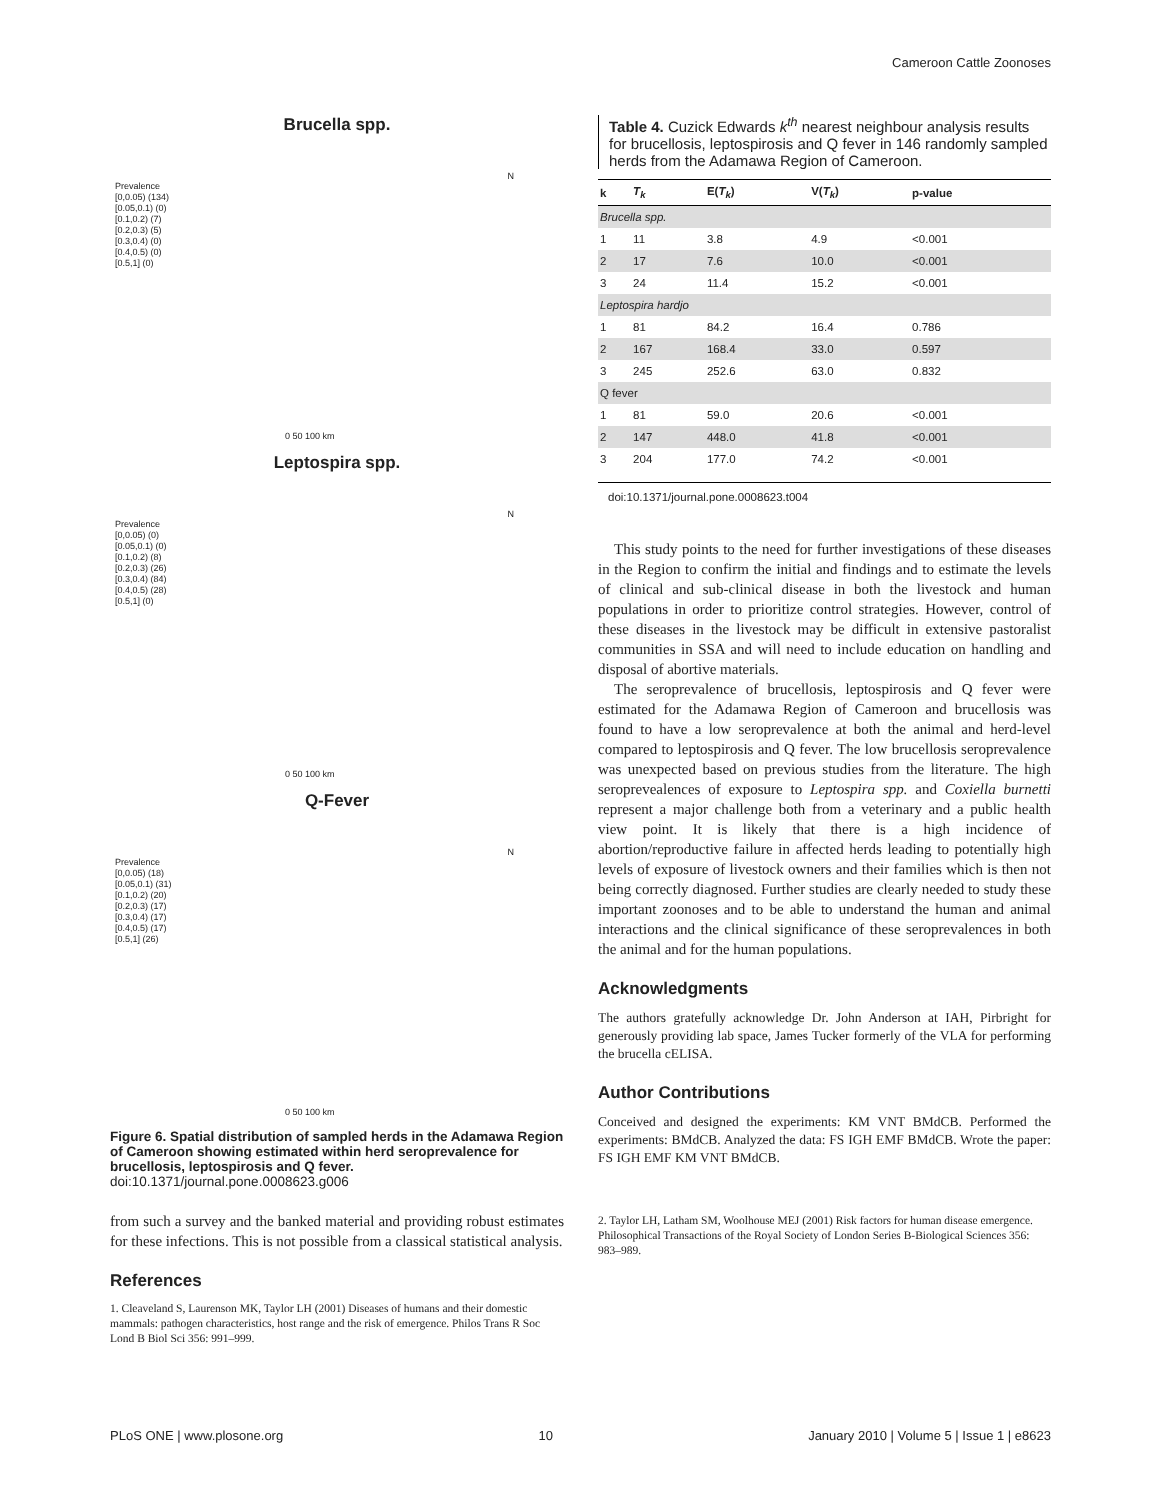Cameroon Cattle Zoonoses
Brucella spp.
Prevalence
[0,0.05) (134)
[0.05,0.1) (0)
[0.1,0.2) (7)
[0.2,0.3) (5)
[0.3,0.4) (0)
[0.4,0.5) (0)
[0.5,1] (0)
N
0 50 100 km
Leptospira spp.
Prevalence
[0,0.05) (0)
[0.05,0.1) (0)
[0.1,0.2) (8)
[0.2,0.3) (26)
[0.3,0.4) (84)
[0.4,0.5) (28)
[0.5,1] (0)
N
0 50 100 km
Q-Fever
Prevalence
[0,0.05) (18)
[0.05,0.1) (31)
[0.1,0.2) (20)
[0.2,0.3) (17)
[0.3,0.4) (17)
[0.4,0.5) (17)
[0.5,1] (26)
N
0 50 100 km
Figure 6. Spatial distribution of sampled herds in the Adamawa Region of Cameroon showing estimated within herd seroprevalence for brucellosis, leptospirosis and Q fever.
doi:10.1371/journal.pone.0008623.g006
from such a survey and the banked material and providing robust estimates for these infections. This is not possible from a classical statistical analysis.
References
1. Cleaveland S, Laurenson MK, Taylor LH (2001) Diseases of humans and their domestic mammals: pathogen characteristics, host range and the risk of emergence. Philos Trans R Soc Lond B Biol Sci 356: 991–999.
Table 4. Cuzick Edwards k<sup>th</sup> nearest neighbour analysis results for brucellosis, leptospirosis and Q fever in 146 randomly sampled herds from the Adamawa Region of Cameroon.
| k | T<sub>k</sub> | E( T<sub>k</sub> ) | V( T<sub>k</sub> ) | p-value |
| --- | --- | --- | --- | --- |
| Brucella spp. | | | | |
| 1 | 11 | 3.8 | 4.9 | <0.001 |
| 2 | 17 | 7.6 | 10.0 | <0.001 |
| 3 | 24 | 11.4 | 15.2 | <0.001 |
| Leptospira hardjo | | | | |
| 1 | 81 | 84.2 | 16.4 | 0.786 |
| 2 | 167 | 168.4 | 33.0 | 0.597 |
| 3 | 245 | 252.6 | 63.0 | 0.832 |
| Q fever | | | | |
| 1 | 81 | 59.0 | 20.6 | <0.001 |
| 2 | 147 | 448.0 | 41.8 | <0.001 |
| 3 | 204 | 177.0 | 74.2 | <0.001 |
doi:10.1371/journal.pone.0008623.t004
This study points to the need for further investigations of these diseases in the Region to confirm the initial and findings and to estimate the levels of clinical and sub-clinical disease in both the livestock and human populations in order to prioritize control strategies. However, control of these diseases in the livestock may be difficult in extensive pastoralist communities in SSA and will need to include education on handling and disposal of abortive materials.
The seroprevalence of brucellosis, leptospirosis and Q fever were estimated for the Adamawa Region of Cameroon and brucellosis was found to have a low seroprevalence at both the animal and herd-level compared to leptospirosis and Q fever. The low brucellosis seroprevalence was unexpected based on previous studies from the literature. The high seroprevealences of exposure to Leptospira spp. and Coxiella burnetti represent a major challenge both from a veterinary and a public health view point. It is likely that there is a high incidence of abortion/reproductive failure in affected herds leading to potentially high levels of exposure of livestock owners and their families which is then not being correctly diagnosed. Further studies are clearly needed to study these important zoonoses and to be able to understand the human and animal interactions and the clinical significance of these seroprevalences in both the animal and for the human populations.
Acknowledgments
The authors gratefully acknowledge Dr. John Anderson at IAH, Pirbright for generously providing lab space, James Tucker formerly of the VLA for performing the brucella cELISA.
Author Contributions
Conceived and designed the experiments: KM VNT BMdCB. Performed the experiments: BMdCB. Analyzed the data: FS IGH EMF BMdCB. Wrote the paper: FS IGH EMF KM VNT BMdCB.
2. Taylor LH, Latham SM, Woolhouse MEJ (2001) Risk factors for human disease emergence. Philosophical Transactions of the Royal Society of London Series B-Biological Sciences 356: 983–989.
PLoS ONE | www.plosone.org 10 January 2010 | Volume 5 | Issue 1 | e8623